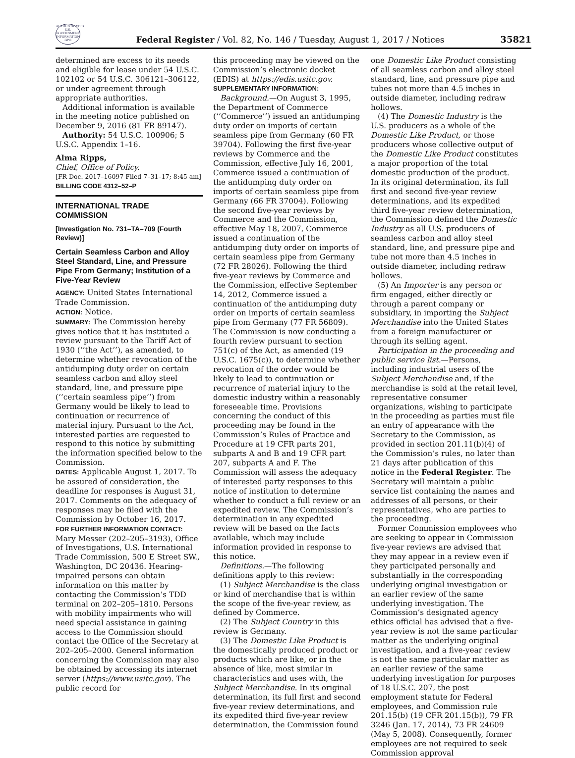AUTHENTICATED U.S. GOVERNMENT INFORMATION GPO
Federal Register / Vol. 82, No. 146 / Tuesday, August 1, 2017 / Notices
35821
determined are excess to its needs and eligible for lease under 54 U.S.C. 102102 or 54 U.S.C. 306121–306122, or under agreement through appropriate authorities.
Additional information is available in the meeting notice published on December 9, 2016 (81 FR 89147).
Authority: 54 U.S.C. 100906; 5 U.S.C. Appendix 1–16.
Alma Ripps,
Chief, Office of Policy.
[FR Doc. 2017–16097 Filed 7–31–17; 8:45 am]
BILLING CODE 4312–52–P
INTERNATIONAL TRADE COMMISSION
[Investigation No. 731–TA–709 (Fourth Review)]
Certain Seamless Carbon and Alloy Steel Standard, Line, and Pressure Pipe From Germany; Institution of a Five-Year Review
AGENCY: United States International Trade Commission.
ACTION: Notice.
SUMMARY: The Commission hereby gives notice that it has instituted a review pursuant to the Tariff Act of 1930 (‘‘the Act’’), as amended, to determine whether revocation of the antidumping duty order on certain seamless carbon and alloy steel standard, line, and pressure pipe (‘‘certain seamless pipe’’) from Germany would be likely to lead to continuation or recurrence of material injury. Pursuant to the Act, interested parties are requested to respond to this notice by submitting the information specified below to the Commission.
DATES: Applicable August 1, 2017. To be assured of consideration, the deadline for responses is August 31, 2017. Comments on the adequacy of responses may be filed with the Commission by October 16, 2017.
FOR FURTHER INFORMATION CONTACT: Mary Messer (202–205–3193), Office of Investigations, U.S. International Trade Commission, 500 E Street SW., Washington, DC 20436. Hearing-impaired persons can obtain information on this matter by contacting the Commission’s TDD terminal on 202–205–1810. Persons with mobility impairments who will need special assistance in gaining access to the Commission should contact the Office of the Secretary at 202–205–2000. General information concerning the Commission may also be obtained by accessing its internet server (https://www.usitc.gov). The public record for
this proceeding may be viewed on the Commission’s electronic docket (EDIS) at https://edis.usitc.gov.
SUPPLEMENTARY INFORMATION:
Background.—On August 3, 1995, the Department of Commerce (‘‘Commerce’’) issued an antidumping duty order on imports of certain seamless pipe from Germany (60 FR 39704). Following the first five-year reviews by Commerce and the Commission, effective July 16, 2001, Commerce issued a continuation of the antidumping duty order on imports of certain seamless pipe from Germany (66 FR 37004). Following the second five-year reviews by Commerce and the Commission, effective May 18, 2007, Commerce issued a continuation of the antidumping duty order on imports of certain seamless pipe from Germany (72 FR 28026). Following the third five-year reviews by Commerce and the Commission, effective September 14, 2012, Commerce issued a continuation of the antidumping duty order on imports of certain seamless pipe from Germany (77 FR 56809). The Commission is now conducting a fourth review pursuant to section 751(c) of the Act, as amended (19 U.S.C. 1675(c)), to determine whether revocation of the order would be likely to lead to continuation or recurrence of material injury to the domestic industry within a reasonably foreseeable time. Provisions concerning the conduct of this proceeding may be found in the Commission’s Rules of Practice and Procedure at 19 CFR parts 201, subparts A and B and 19 CFR part 207, subparts A and F. The Commission will assess the adequacy of interested party responses to this notice of institution to determine whether to conduct a full review or an expedited review. The Commission’s determination in any expedited review will be based on the facts available, which may include information provided in response to this notice.
Definitions.—The following definitions apply to this review:
(1) Subject Merchandise is the class or kind of merchandise that is within the scope of the five-year review, as defined by Commerce.
(2) The Subject Country in this review is Germany.
(3) The Domestic Like Product is the domestically produced product or products which are like, or in the absence of like, most similar in characteristics and uses with, the Subject Merchandise. In its original determination, its full first and second five-year review determinations, and its expedited third five-year review determination, the Commission found
one Domestic Like Product consisting of all seamless carbon and alloy steel standard, line, and pressure pipe and tubes not more than 4.5 inches in outside diameter, including redraw hollows.
(4) The Domestic Industry is the U.S. producers as a whole of the Domestic Like Product, or those producers whose collective output of the Domestic Like Product constitutes a major proportion of the total domestic production of the product. In its original determination, its full first and second five-year review determinations, and its expedited third five-year review determination, the Commission defined the Domestic Industry as all U.S. producers of seamless carbon and alloy steel standard, line, and pressure pipe and tube not more than 4.5 inches in outside diameter, including redraw hollows.
(5) An Importer is any person or firm engaged, either directly or through a parent company or subsidiary, in importing the Subject Merchandise into the United States from a foreign manufacturer or through its selling agent.
Participation in the proceeding and public service list.—Persons, including industrial users of the Subject Merchandise and, if the merchandise is sold at the retail level, representative consumer organizations, wishing to participate in the proceeding as parties must file an entry of appearance with the Secretary to the Commission, as provided in section 201.11(b)(4) of the Commission’s rules, no later than 21 days after publication of this notice in the Federal Register. The Secretary will maintain a public service list containing the names and addresses of all persons, or their representatives, who are parties to the proceeding.
Former Commission employees who are seeking to appear in Commission five-year reviews are advised that they may appear in a review even if they participated personally and substantially in the corresponding underlying original investigation or an earlier review of the same underlying investigation. The Commission’s designated agency ethics official has advised that a five-year review is not the same particular matter as the underlying original investigation, and a five-year review is not the same particular matter as an earlier review of the same underlying investigation for purposes of 18 U.S.C. 207, the post employment statute for Federal employees, and Commission rule 201.15(b) (19 CFR 201.15(b)), 79 FR 3246 (Jan. 17, 2014), 73 FR 24609 (May 5, 2008). Consequently, former employees are not required to seek Commission approval